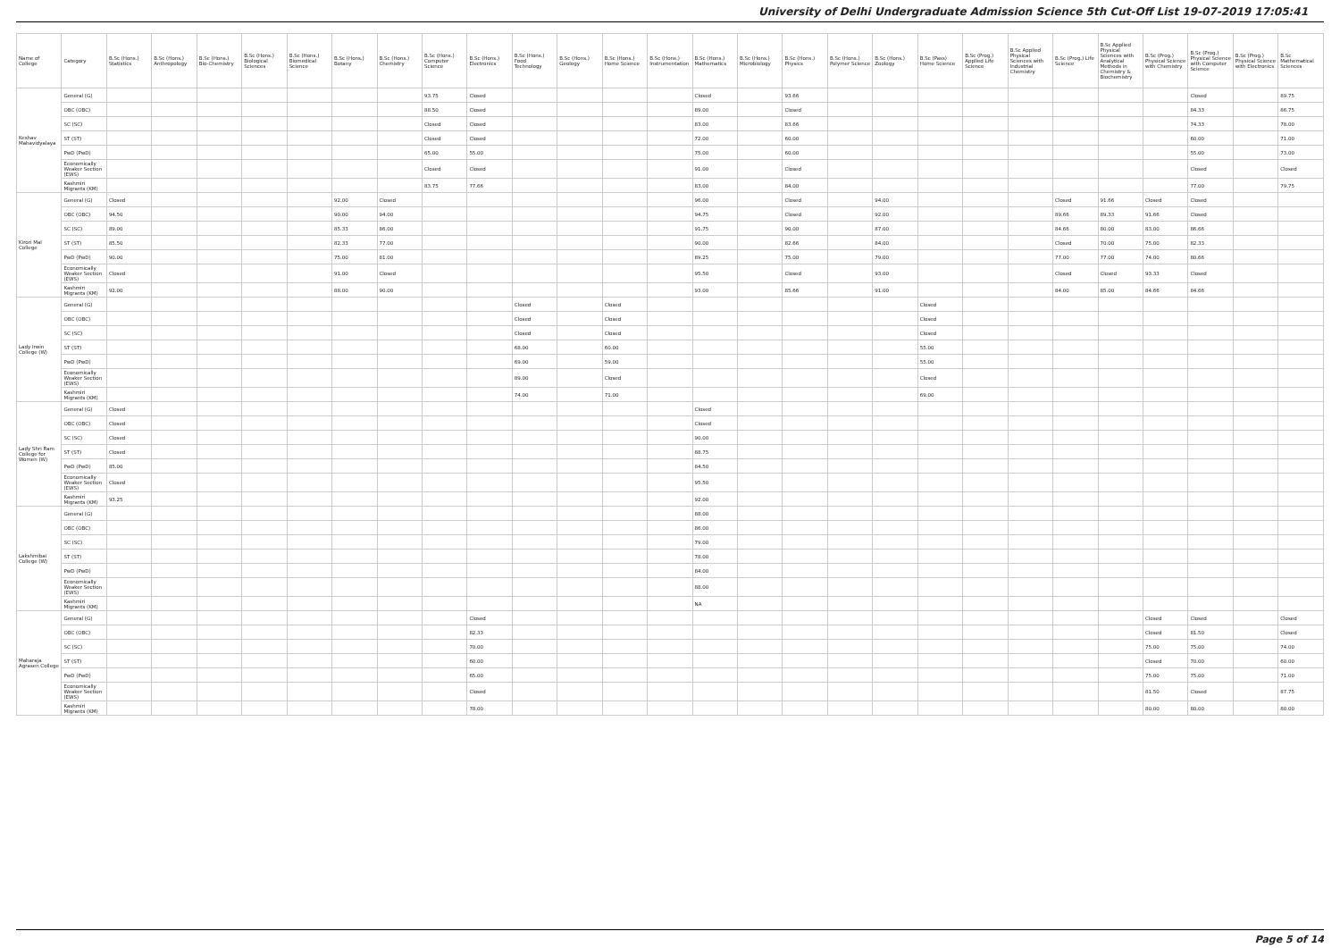University of Delhi Undergraduate Admission Science 5th Cut-Off List 19-07-2019 17:05:41
| Name of College | Category | B.Sc (Hons.) Statistics | B.Sc (Hons.) Anthropology | B.Sc (Hons.) Bio-Chemistry | B.Sc (Hons.) Biological Sciences | B.Sc (Hons.) Biomedical Science | B.Sc (Hons.) Botany | B.Sc (Hons.) Chemistry | B.Sc (Hons.) Computer Science | B.Sc (Hons.) Electronics | B.Sc (Hons.) Food Technology | B.Sc (Hons.) Geology | B.Sc (Hons.) Home Science | B.Sc (Hons.) Instrumentation | B.Sc (Hons.) Mathematics | B.Sc (Hons.) Microbiology | B.Sc (Hons.) Physics | B.Sc (Hons.) Polymer Science | B.Sc (Hons.) Zoology | B.Sc (Pass) Home Science | B.Sc (Prog.) Applied Life Science | B.Sc Applied Physical Sciences with Industrial Chemistry | B.Sc (Prog.) Life Science | B.Sc Applied Physical Sciences with Analytical Methods in Chemistry & Biochemistry | B.Sc (Prog.) Physical Science with Chemistry | B.Sc (Prog.) Physical Science with Computer Science | B.Sc (Prog.) Physical Science with Electronics | B.Sc Mathematical Sciences |
| --- | --- | --- | --- | --- | --- | --- | --- | --- | --- | --- | --- | --- | --- | --- | --- | --- | --- | --- | --- | --- | --- | --- | --- | --- | --- | --- | --- | --- |
| Keshav Mahavidyalaya | General (G) | | | | | | | | 93.75 | Closed | | | | | Closed | | 93.66 | | | | | | | | | Closed | | 89.75 |
| | OBC (OBC) | | | | | | | | 88.50 | Closed | | | | | 89.00 | | Closed | | | | | | | | | 84.33 | | 86.75 |
| | SC (SC) | | | | | | | | Closed | Closed | | | | | 83.00 | | 83.66 | | | | | | | | | 74.33 | | 78.00 |
| | ST (ST) | | | | | | | | Closed | Closed | | | | | 72.00 | | 60.00 | | | | | | | | | 60.00 | | 71.00 |
| | PwD (PwD) | | | | | | | | 65.00 | 55.00 | | | | | 75.00 | | 60.00 | | | | | | | | | 55.00 | | 73.00 |
| | Economically Weaker Section (EWS) | | | | | | | | Closed | Closed | | | | | 91.00 | | Closed | | | | | | | | | Closed | | Closed |
| | Kashmiri Migrants (KM) | | | | | | | | 83.75 | 77.66 | | | | | 83.00 | | 84.00 | | | | | | | | | 77.00 | | 79.75 |
| Kirori Mal College | General (G) | Closed | | | | | 92.00 | Closed | | | | | | | 96.00 | | Closed | | 94.00 | | | | Closed | 91.66 | Closed | Closed | | |
| | OBC (OBC) | 94.50 | | | | | 90.00 | 94.00 | | | | | | | 94.75 | | Closed | | 92.00 | | | | 89.66 | 89.33 | 91.66 | Closed | | |
| | SC (SC) | 89.00 | | | | | 85.33 | 86.00 | | | | | | | 91.75 | | 90.00 | | 87.00 | | | | 84.66 | 80.00 | 83.00 | 86.66 | | |
| | ST (ST) | 85.50 | | | | | 82.33 | 77.00 | | | | | | | 90.00 | | 82.66 | | 84.00 | | | | Closed | 70.00 | 75.00 | 82.33 | | |
| | PwD (PwD) | 90.00 | | | | | 75.00 | 81.00 | | | | | | | 89.25 | | 75.00 | | 79.00 | | | | 77.00 | 77.00 | 74.00 | 80.66 | | |
| | Economically Weaker Section (EWS) | Closed | | | | | 91.00 | Closed | | | | | | | 95.50 | | Closed | | 93.00 | | | | Closed | Closed | 93.33 | Closed | | |
| | Kashmiri Migrants (KM) | 92.00 | | | | | 88.00 | 90.00 | | | | | | | 93.00 | | 85.66 | | 91.00 | | | | 84.00 | 85.00 | 84.66 | 84.66 | | |
| Lady Irwin College (W) | General (G) | | | | | | | | | | Closed | | Closed | | | | | | | Closed | | | | | | | | |
| | OBC (OBC) | | | | | | | | | | Closed | | Closed | | | | | | | Closed | | | | | | | | |
| | SC (SC) | | | | | | | | | | Closed | | Closed | | | | | | | Closed | | | | | | | | |
| | ST (ST) | | | | | | | | | | 68.00 | | 60.00 | | | | | | | 55.00 | | | | | | | | |
| | PwD (PwD) | | | | | | | | | | 69.00 | | 59.00 | | | | | | | 55.00 | | | | | | | | |
| | Economically Weaker Section (EWS) | | | | | | | | | | 89.00 | | Closed | | | | | | | Closed | | | | | | | | |
| | Kashmiri Migrants (KM) | | | | | | | | | | 74.00 | | 71.00 | | | | | | | 69.00 | | | | | | | | |
| Lady Shri Ram College for Women (W) | General (G) | Closed | | | | | | | | | | | | | Closed | | | | | | | | | | | | | |
| | OBC (OBC) | Closed | | | | | | | | | | | | | Closed | | | | | | | | | | | | | |
| | SC (SC) | Closed | | | | | | | | | | | | | 90.00 | | | | | | | | | | | | | |
| | ST (ST) | Closed | | | | | | | | | | | | | 88.75 | | | | | | | | | | | | | |
| | PwD (PwD) | 85.00 | | | | | | | | | | | | | 84.50 | | | | | | | | | | | | | |
| | Economically Weaker Section (EWS) | Closed | | | | | | | | | | | | | 95.50 | | | | | | | | | | | | | |
| | Kashmiri Migrants (KM) | 93.25 | | | | | | | | | | | | | 92.00 | | | | | | | | | | | | | |
| Lakshmibai College (W) | General (G) | | | | | | | | | | | | | | 88.00 | | | | | | | | | | | | | |
| | OBC (OBC) | | | | | | | | | | | | | | 86.00 | | | | | | | | | | | | | |
| | SC (SC) | | | | | | | | | | | | | | 79.00 | | | | | | | | | | | | | |
| | ST (ST) | | | | | | | | | | | | | | 78.00 | | | | | | | | | | | | | |
| | PwD (PwD) | | | | | | | | | | | | | | 84.00 | | | | | | | | | | | | | |
| | Economically Weaker Section (EWS) | | | | | | | | | | | | | | 88.00 | | | | | | | | | | | | | |
| | Kashmiri Migrants (KM) | | | | | | | | | | | | | | NA | | | | | | | | | | | | | |
| Maharaja Agrasen College | General (G) | | | | | | | | | Closed | | | | | | | | | | | | | | | Closed | Closed | | Closed |
| | OBC (OBC) | | | | | | | | | 82.33 | | | | | | | | | | | | | | | Closed | 81.50 | | Closed |
| | SC (SC) | | | | | | | | | 70.00 | | | | | | | | | | | | | | | 75.00 | 75.00 | | 74.00 |
| | ST (ST) | | | | | | | | | 60.00 | | | | | | | | | | | | | | | Closed | 70.00 | | 60.00 |
| | PwD (PwD) | | | | | | | | | 65.00 | | | | | | | | | | | | | | | 75.00 | 75.00 | | 71.00 |
| | Economically Weaker Section (EWS) | | | | | | | | | Closed | | | | | | | | | | | | | | | 81.50 | Closed | | 87.75 |
| | Kashmiri Migrants (KM) | | | | | | | | | 78.00 | | | | | | | | | | | | | | | 80.00 | 80.00 | | 80.00 |
Page 5 of 14